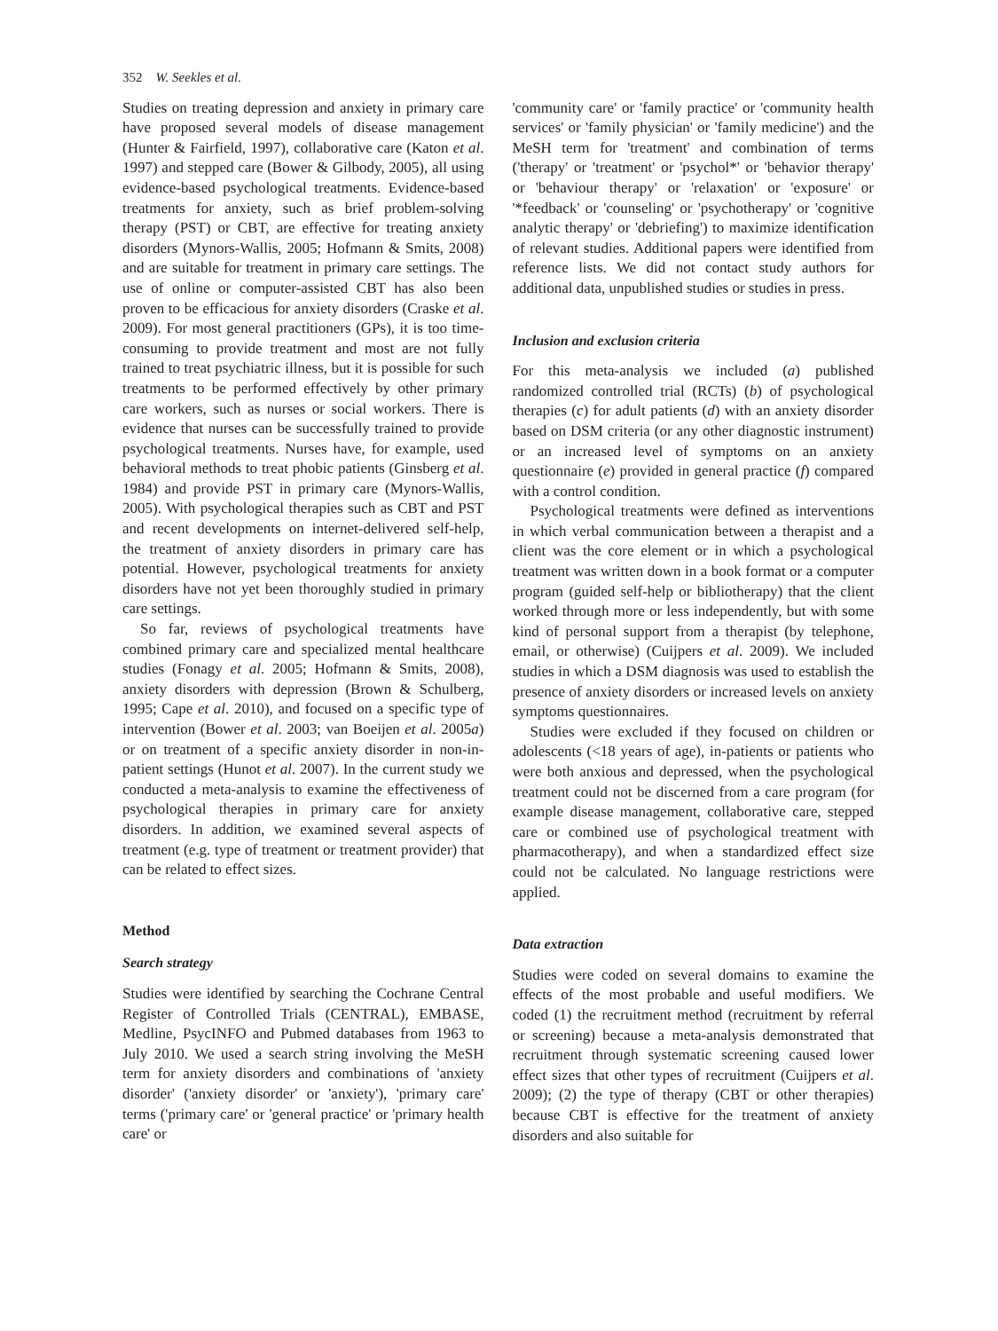352 W. Seekles et al.
Studies on treating depression and anxiety in primary care have proposed several models of disease management (Hunter & Fairfield, 1997), collaborative care (Katon et al. 1997) and stepped care (Bower & Gilbody, 2005), all using evidence-based psychological treatments. Evidence-based treatments for anxiety, such as brief problem-solving therapy (PST) or CBT, are effective for treating anxiety disorders (Mynors-Wallis, 2005; Hofmann & Smits, 2008) and are suitable for treatment in primary care settings. The use of online or computer-assisted CBT has also been proven to be efficacious for anxiety disorders (Craske et al. 2009). For most general practitioners (GPs), it is too time-consuming to provide treatment and most are not fully trained to treat psychiatric illness, but it is possible for such treatments to be performed effectively by other primary care workers, such as nurses or social workers. There is evidence that nurses can be successfully trained to provide psychological treatments. Nurses have, for example, used behavioral methods to treat phobic patients (Ginsberg et al. 1984) and provide PST in primary care (Mynors-Wallis, 2005). With psychological therapies such as CBT and PST and recent developments on internet-delivered self-help, the treatment of anxiety disorders in primary care has potential. However, psychological treatments for anxiety disorders have not yet been thoroughly studied in primary care settings.
So far, reviews of psychological treatments have combined primary care and specialized mental healthcare studies (Fonagy et al. 2005; Hofmann & Smits, 2008), anxiety disorders with depression (Brown & Schulberg, 1995; Cape et al. 2010), and focused on a specific type of intervention (Bower et al. 2003; van Boeijen et al. 2005a) or on treatment of a specific anxiety disorder in non-in-patient settings (Hunot et al. 2007). In the current study we conducted a meta-analysis to examine the effectiveness of psychological therapies in primary care for anxiety disorders. In addition, we examined several aspects of treatment (e.g. type of treatment or treatment provider) that can be related to effect sizes.
Method
Search strategy
Studies were identified by searching the Cochrane Central Register of Controlled Trials (CENTRAL), EMBASE, Medline, PsycINFO and Pubmed databases from 1963 to July 2010. We used a search string involving the MeSH term for anxiety disorders and combinations of 'anxiety disorder' ('anxiety disorder' or 'anxiety'), 'primary care' terms ('primary care' or 'general practice' or 'primary health care' or
'community care' or 'family practice' or 'community health services' or 'family physician' or 'family medicine') and the MeSH term for 'treatment' and combination of terms ('therapy' or 'treatment' or 'psychol*' or 'behavior therapy' or 'behaviour therapy' or 'relaxation' or 'exposure' or '*feedback' or 'counseling' or 'psychotherapy' or 'cognitive analytic therapy' or 'debriefing') to maximize identification of relevant studies. Additional papers were identified from reference lists. We did not contact study authors for additional data, unpublished studies or studies in press.
Inclusion and exclusion criteria
For this meta-analysis we included (a) published randomized controlled trial (RCTs) (b) of psychological therapies (c) for adult patients (d) with an anxiety disorder based on DSM criteria (or any other diagnostic instrument) or an increased level of symptoms on an anxiety questionnaire (e) provided in general practice (f) compared with a control condition.
Psychological treatments were defined as interventions in which verbal communication between a therapist and a client was the core element or in which a psychological treatment was written down in a book format or a computer program (guided self-help or bibliotherapy) that the client worked through more or less independently, but with some kind of personal support from a therapist (by telephone, email, or otherwise) (Cuijpers et al. 2009). We included studies in which a DSM diagnosis was used to establish the presence of anxiety disorders or increased levels on anxiety symptoms questionnaires.
Studies were excluded if they focused on children or adolescents (<18 years of age), in-patients or patients who were both anxious and depressed, when the psychological treatment could not be discerned from a care program (for example disease management, collaborative care, stepped care or combined use of psychological treatment with pharmacotherapy), and when a standardized effect size could not be calculated. No language restrictions were applied.
Data extraction
Studies were coded on several domains to examine the effects of the most probable and useful modifiers. We coded (1) the recruitment method (recruitment by referral or screening) because a meta-analysis demonstrated that recruitment through systematic screening caused lower effect sizes that other types of recruitment (Cuijpers et al. 2009); (2) the type of therapy (CBT or other therapies) because CBT is effective for the treatment of anxiety disorders and also suitable for